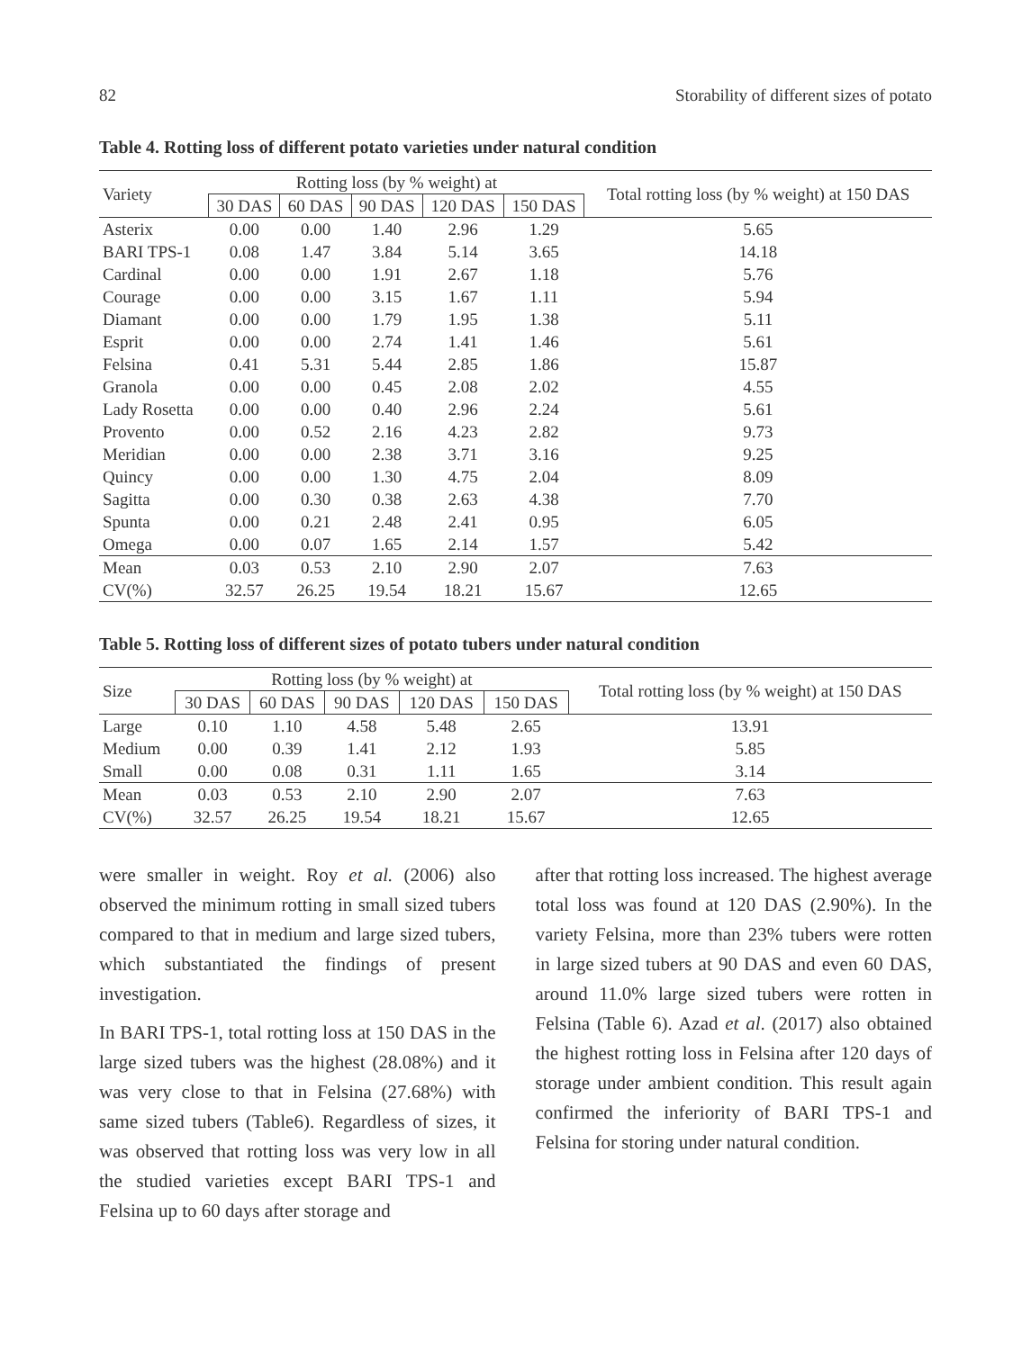82 Storability of different sizes of potato
Table 4. Rotting loss of different potato varieties under natural condition
| Variety | Rotting loss (by % weight) at | | | | | Total rotting loss (by % weight) at 150 DAS |
| --- | --- | --- | --- | --- | --- | --- |
| | 30 DAS | 60 DAS | 90 DAS | 120 DAS | 150 DAS | |
| Asterix | 0.00 | 0.00 | 1.40 | 2.96 | 1.29 | 5.65 |
| BARI TPS-1 | 0.08 | 1.47 | 3.84 | 5.14 | 3.65 | 14.18 |
| Cardinal | 0.00 | 0.00 | 1.91 | 2.67 | 1.18 | 5.76 |
| Courage | 0.00 | 0.00 | 3.15 | 1.67 | 1.11 | 5.94 |
| Diamant | 0.00 | 0.00 | 1.79 | 1.95 | 1.38 | 5.11 |
| Esprit | 0.00 | 0.00 | 2.74 | 1.41 | 1.46 | 5.61 |
| Felsina | 0.41 | 5.31 | 5.44 | 2.85 | 1.86 | 15.87 |
| Granola | 0.00 | 0.00 | 0.45 | 2.08 | 2.02 | 4.55 |
| Lady Rosetta | 0.00 | 0.00 | 0.40 | 2.96 | 2.24 | 5.61 |
| Provento | 0.00 | 0.52 | 2.16 | 4.23 | 2.82 | 9.73 |
| Meridian | 0.00 | 0.00 | 2.38 | 3.71 | 3.16 | 9.25 |
| Quincy | 0.00 | 0.00 | 1.30 | 4.75 | 2.04 | 8.09 |
| Sagitta | 0.00 | 0.30 | 0.38 | 2.63 | 4.38 | 7.70 |
| Spunta | 0.00 | 0.21 | 2.48 | 2.41 | 0.95 | 6.05 |
| Omega | 0.00 | 0.07 | 1.65 | 2.14 | 1.57 | 5.42 |
| Mean | 0.03 | 0.53 | 2.10 | 2.90 | 2.07 | 7.63 |
| CV(%) | 32.57 | 26.25 | 19.54 | 18.21 | 15.67 | 12.65 |
Table 5. Rotting loss of different sizes of potato tubers under natural condition
| Size | Rotting loss (by % weight) at | | | | | Total rotting loss (by % weight) at 150 DAS |
| --- | --- | --- | --- | --- | --- | --- |
| | 30 DAS | 60 DAS | 90 DAS | 120 DAS | 150 DAS | |
| Large | 0.10 | 1.10 | 4.58 | 5.48 | 2.65 | 13.91 |
| Medium | 0.00 | 0.39 | 1.41 | 2.12 | 1.93 | 5.85 |
| Small | 0.00 | 0.08 | 0.31 | 1.11 | 1.65 | 3.14 |
| Mean | 0.03 | 0.53 | 2.10 | 2.90 | 2.07 | 7.63 |
| CV(%) | 32.57 | 26.25 | 19.54 | 18.21 | 15.67 | 12.65 |
were smaller in weight. Roy et al. (2006) also observed the minimum rotting in small sized tubers compared to that in medium and large sized tubers, which substantiated the findings of present investigation.
In BARI TPS-1, total rotting loss at 150 DAS in the large sized tubers was the highest (28.08%) and it was very close to that in Felsina (27.68%) with same sized tubers (Table6). Regardless of sizes, it was observed that rotting loss was very low in all the studied varieties except BARI TPS-1 and Felsina up to 60 days after storage and
after that rotting loss increased. The highest average total loss was found at 120 DAS (2.90%). In the variety Felsina, more than 23% tubers were rotten in large sized tubers at 90 DAS and even 60 DAS, around 11.0% large sized tubers were rotten in Felsina (Table 6). Azad et al. (2017) also obtained the highest rotting loss in Felsina after 120 days of storage under ambient condition. This result again confirmed the inferiority of BARI TPS-1 and Felsina for storing under natural condition.